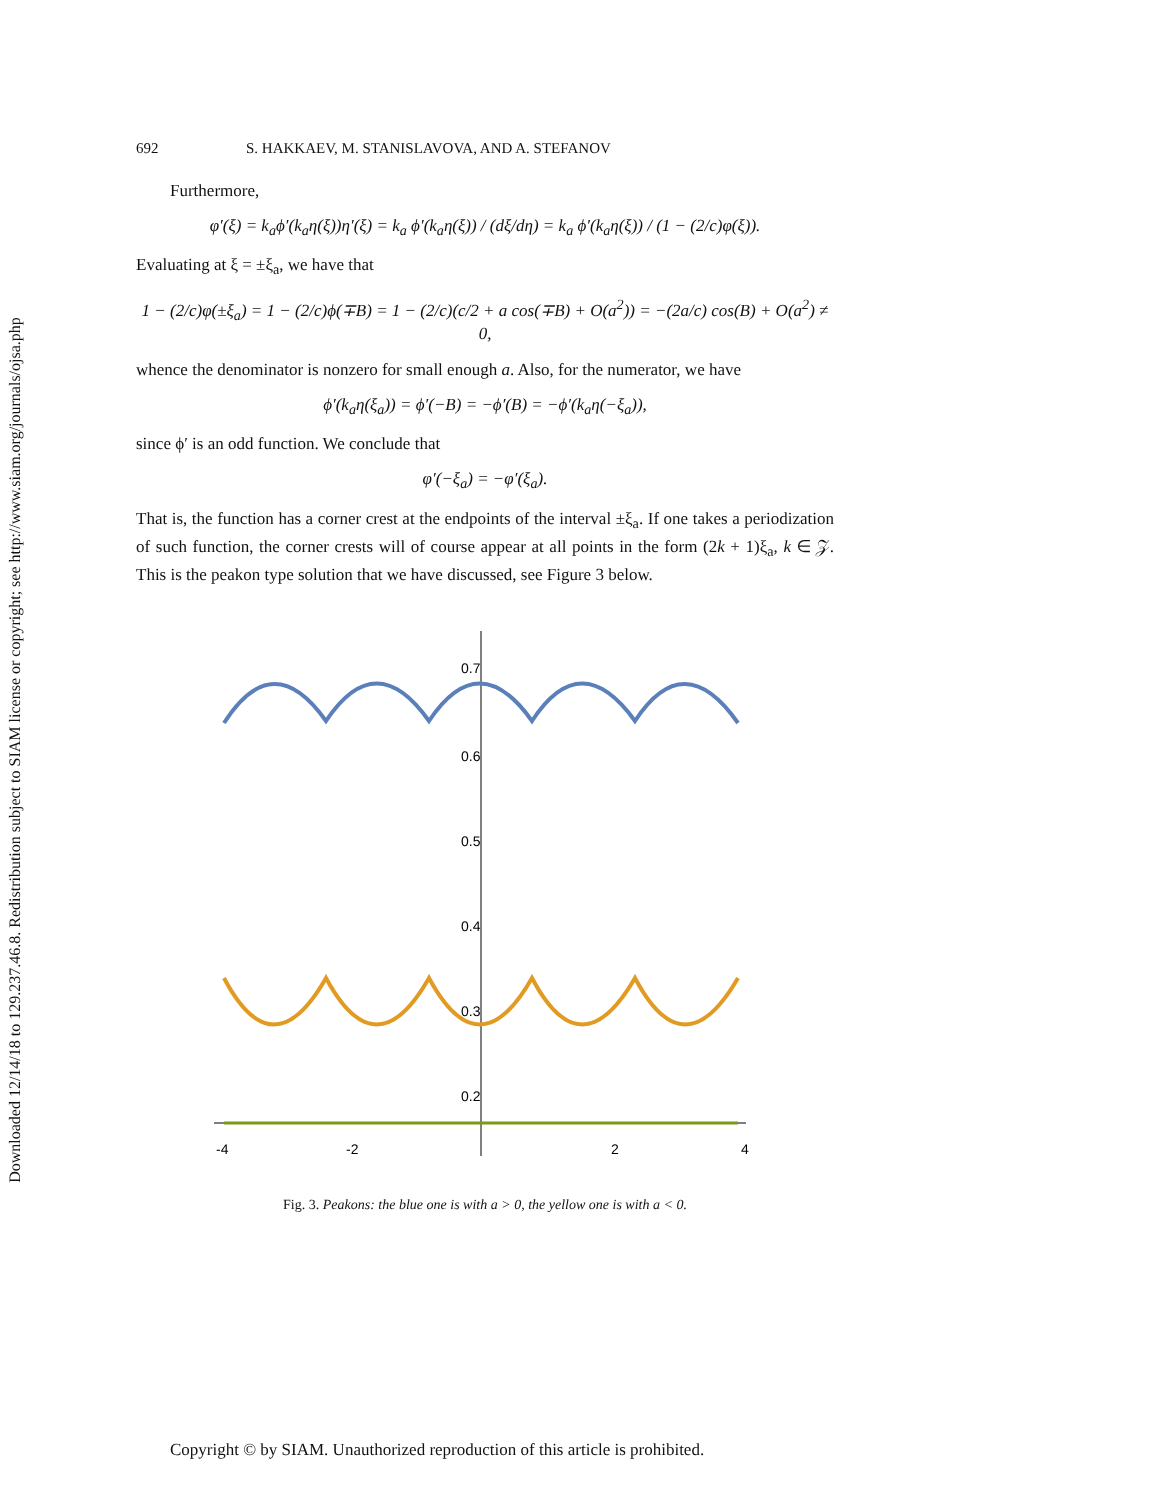Downloaded 12/14/18 to 129.237.46.8. Redistribution subject to SIAM license or copyright; see http://www.siam.org/journals/ojsa.php
692 S. HAKKAEV, M. STANISLAVOVA, AND A. STEFANOV
Furthermore,
φ′(ξ) = k<sub>a</sub>ϕ′(k<sub>a</sub>η(ξ))η′(ξ) = k<sub>a</sub> ϕ′(k<sub>a</sub>η(ξ)) / (dξ/dη) = k<sub>a</sub> ϕ′(k<sub>a</sub>η(ξ)) / (1 − (2/c)φ(ξ)).
Evaluating at ξ = ±ξ<sub>a</sub>, we have that
1 − (2/c)φ(±ξ<sub>a</sub>) = 1 − (2/c)ϕ(∓B) = 1 − (2/c)(c/2 + a cos(∓B) + O(a<sup>2</sup>)) = −(2a/c) cos(B) + O(a<sup>2</sup>) ≠ 0,
whence the denominator is nonzero for small enough a. Also, for the numerator, we have
ϕ′(k<sub>a</sub>η(ξ<sub>a</sub>)) = ϕ′(−B) = −ϕ′(B) = −ϕ′(k<sub>a</sub>η(−ξ<sub>a</sub>)),
since ϕ′ is an odd function. We conclude that
φ′(−ξ<sub>a</sub>) = −φ′(ξ<sub>a</sub>).
That is, the function has a corner crest at the endpoints of the interval ±ξ<sub>a</sub>. If one takes a periodization of such function, the corner crests will of course appear at all points in the form (2k + 1)ξ<sub>a</sub>, k ∈ 𝒵. This is the peakon type solution that we have discussed, see Figure 3 below.
0.7
0.6
0.5
0.4
0.3
0.2
0.1
-4
-2
2
4
Fig. 3. Peakons: the blue one is with a > 0, the yellow one is with a < 0.
Copyright © by SIAM. Unauthorized reproduction of this article is prohibited.